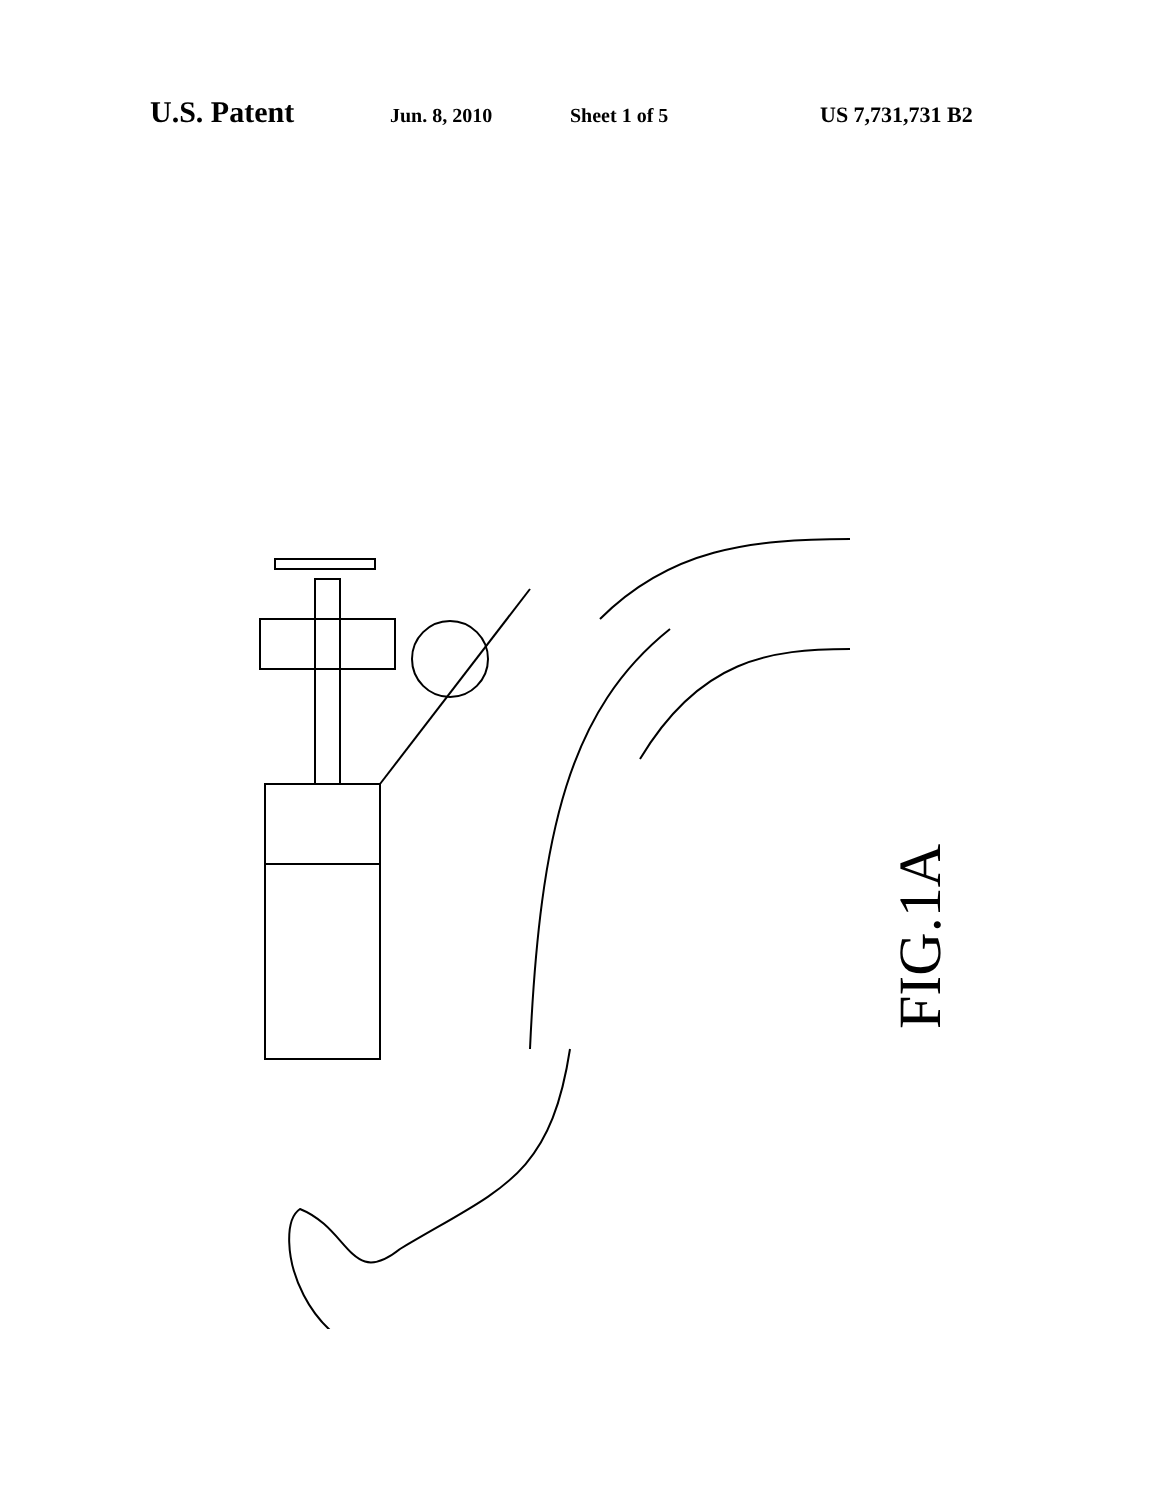U.S. Patent Jun. 8, 2010 Sheet 1 of 5 US 7,731,731 B2
FIG.1A
12 18 48 50 30 44 46 40 38 42 9 9 34 28 36 16 16 10 17 100 100 102 32 22 20 104 18 30 33 14 30